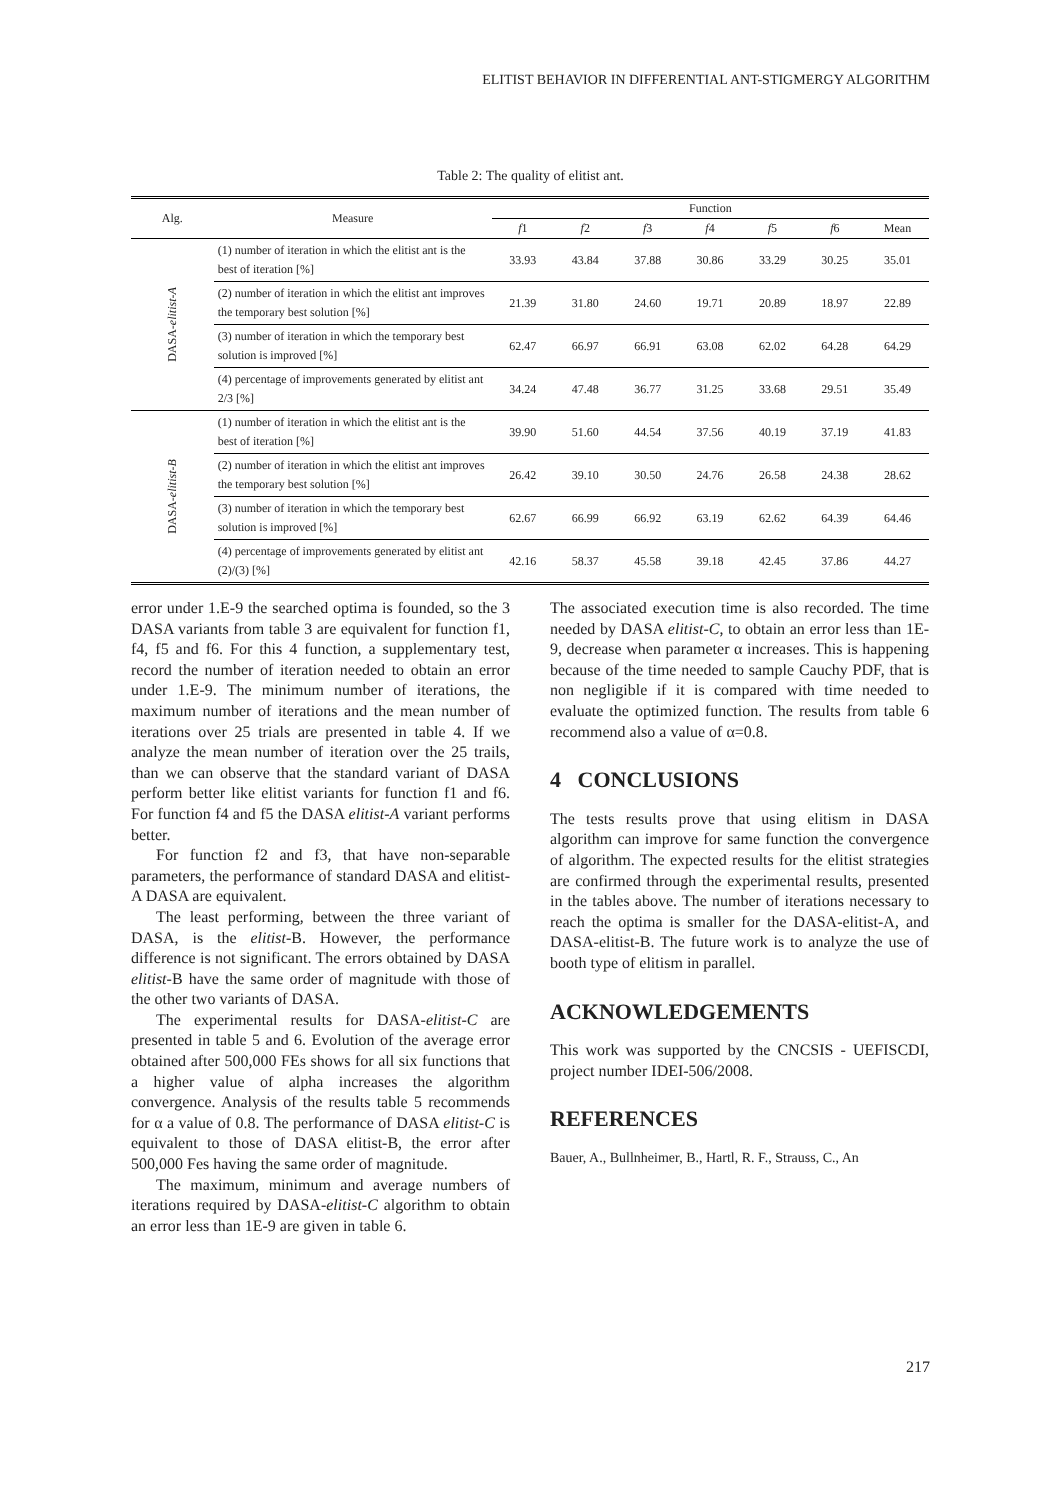ELITIST BEHAVIOR IN DIFFERENTIAL ANT-STIGMERGY ALGORITHM
Table 2: The quality of elitist ant.
| Alg. | Measure | Function | | | | | | |
| --- | --- | --- | --- | --- | --- | --- | --- | --- |
| | | f 1 | f 2 | f 3 | f 4 | f 5 | f 6 | Mean |
| DASA- elitist-A | (1) number of iteration in which the elitist ant is the best of iteration [%] | 33.93 | 43.84 | 37.88 | 30.86 | 33.29 | 30.25 | 35.01 |
| | (2) number of iteration in which the elitist ant improves the temporary best solution [%] | 21.39 | 31.80 | 24.60 | 19.71 | 20.89 | 18.97 | 22.89 |
| | (3) number of iteration in which the temporary best solution is improved [%] | 62.47 | 66.97 | 66.91 | 63.08 | 62.02 | 64.28 | 64.29 |
| | (4) percentage of improvements generated by elitist ant 2/3 [%] | 34.24 | 47.48 | 36.77 | 31.25 | 33.68 | 29.51 | 35.49 |
| DASA- elitist-B | (1) number of iteration in which the elitist ant is the best of iteration [%] | 39.90 | 51.60 | 44.54 | 37.56 | 40.19 | 37.19 | 41.83 |
| | (2) number of iteration in which the elitist ant improves the temporary best solution [%] | 26.42 | 39.10 | 30.50 | 24.76 | 26.58 | 24.38 | 28.62 |
| | (3) number of iteration in which the temporary best solution is improved [%] | 62.67 | 66.99 | 66.92 | 63.19 | 62.62 | 64.39 | 64.46 |
| | (4) percentage of improvements generated by elitist ant (2)/(3) [%] | 42.16 | 58.37 | 45.58 | 39.18 | 42.45 | 37.86 | 44.27 |
error under 1.E-9 the searched optima is founded, so the 3 DASA variants from table 3 are equivalent for function f1, f4, f5 and f6. For this 4 function, a supplementary test, record the number of iteration needed to obtain an error under 1.E-9. The minimum number of iterations, the maximum number of iterations and the mean number of iterations over 25 trials are presented in table 4. If we analyze the mean number of iteration over the 25 trails, than we can observe that the standard variant of DASA perform better like elitist variants for function f1 and f6. For function f4 and f5 the DASA elitist-A variant performs better.
For function f2 and f3, that have non-separable parameters, the performance of standard DASA and elitist-A DASA are equivalent.
The least performing, between the three variant of DASA, is the elitist-B. However, the performance difference is not significant. The errors obtained by DASA elitist-B have the same order of magnitude with those of the other two variants of DASA.
The experimental results for DASA-elitist-C are presented in table 5 and 6. Evolution of the average error obtained after 500,000 FEs shows for all six functions that a higher value of alpha increases the algorithm convergence. Analysis of the results table 5 recommends for α a value of 0.8. The performance of DASA elitist-C is equivalent to those of DASA elitist-B, the error after 500,000 Fes having the same order of magnitude.
The maximum, minimum and average numbers of iterations required by DASA-elitist-C algorithm to obtain an error less than 1E-9 are given in table 6.
The associated execution time is also recorded. The time needed by DASA elitist-C, to obtain an error less than 1E-9, decrease when parameter α increases. This is happening because of the time needed to sample Cauchy PDF, that is non negligible if it is compared with time needed to evaluate the optimized function. The results from table 6 recommend also a value of α=0.8.
4 CONCLUSIONS
The tests results prove that using elitism in DASA algorithm can improve for same function the convergence of algorithm. The expected results for the elitist strategies are confirmed through the experimental results, presented in the tables above. The number of iterations necessary to reach the optima is smaller for the DASA-elitist-A, and DASA-elitist-B. The future work is to analyze the use of booth type of elitism in parallel.
ACKNOWLEDGEMENTS
This work was supported by the CNCSIS - UEFISCDI, project number IDEI-506/2008.
REFERENCES
Bauer, A., Bullnheimer, B., Hartl, R. F., Strauss, C., An
217